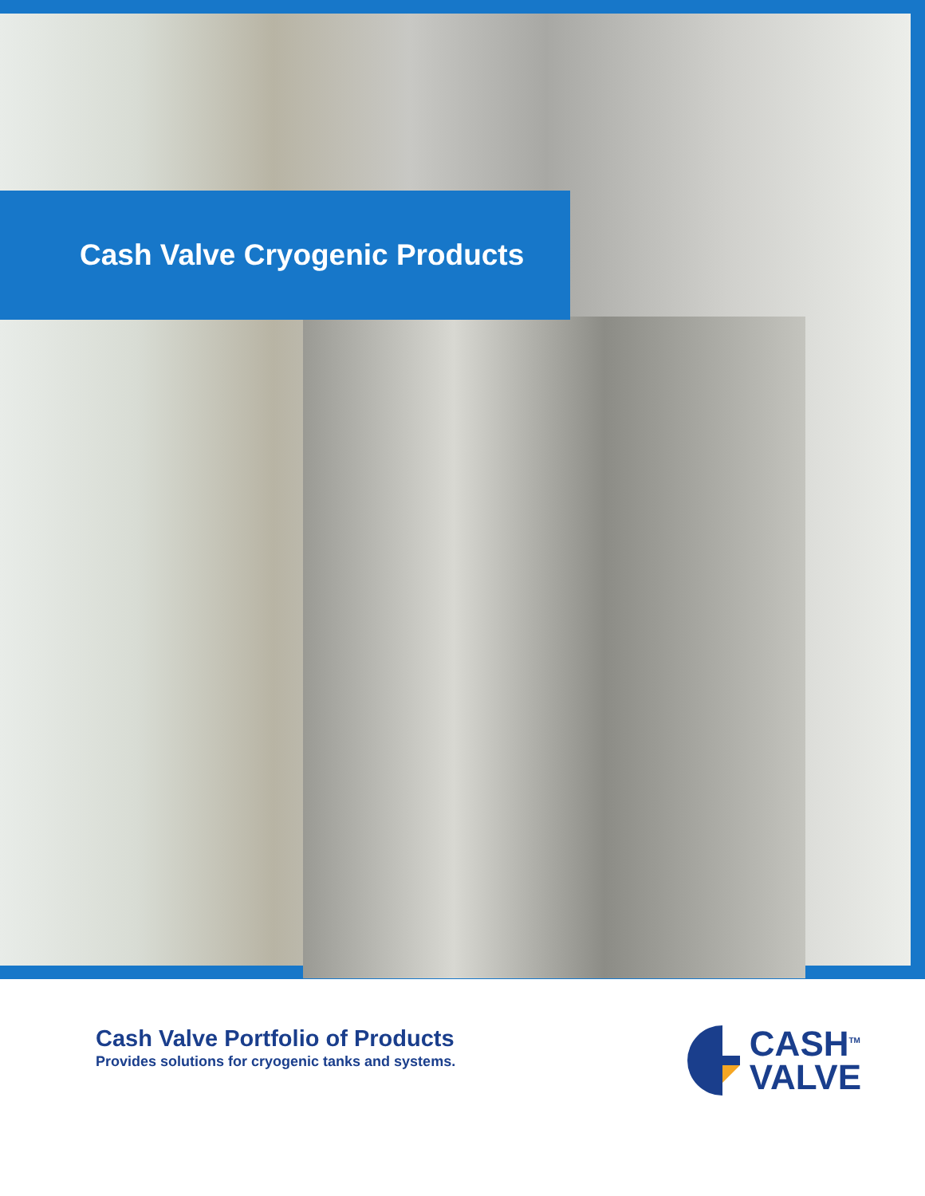Cash Valve Cryogenic Products
Cash Valve Portfolio of Products
Provides solutions for cryogenic tanks and systems.
CASH<sup>TM</sup>
VALVE